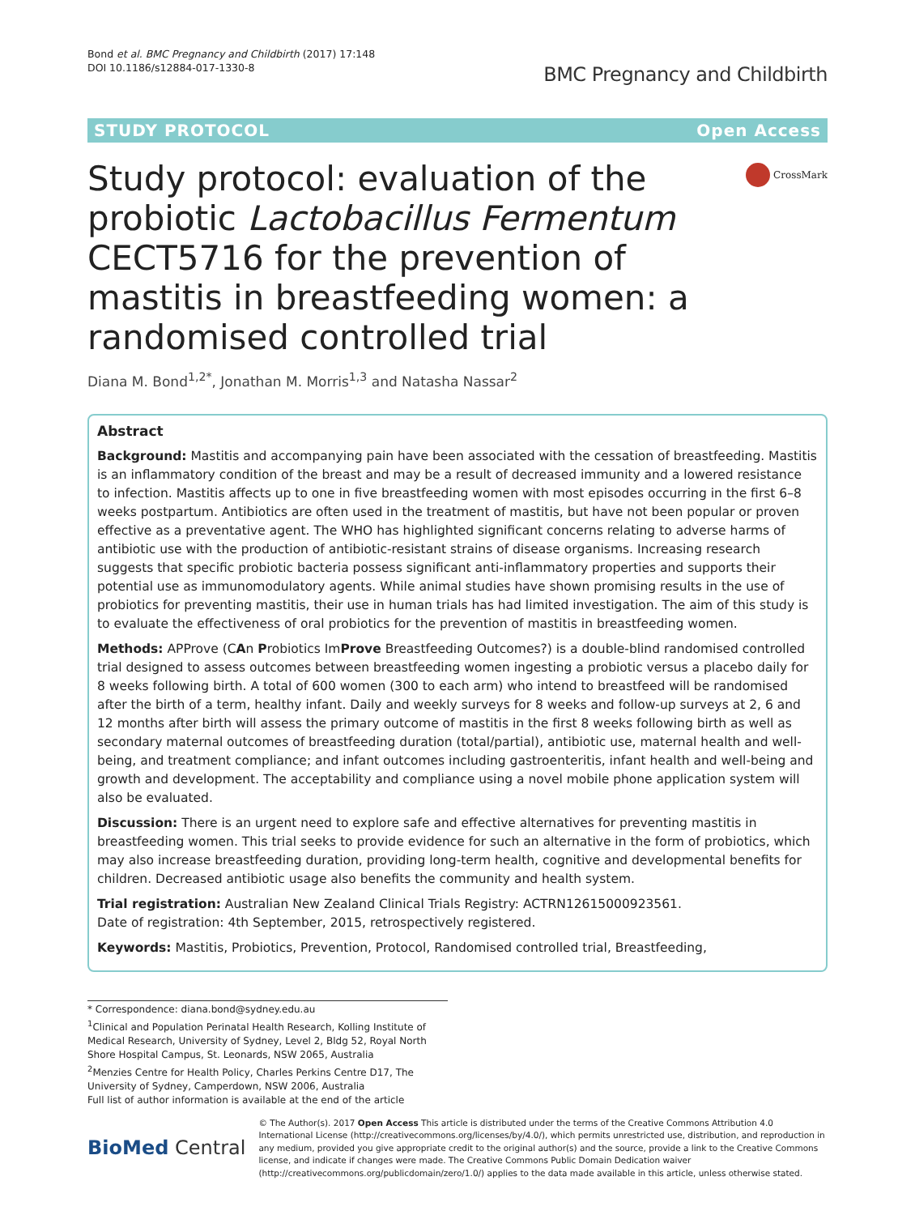Bond et al. BMC Pregnancy and Childbirth (2017) 17:148
DOI 10.1186/s12884-017-1330-8
BMC Pregnancy and Childbirth
STUDY PROTOCOL Open Access
Study protocol: evaluation of the probiotic Lactobacillus Fermentum CECT5716 for the prevention of mastitis in breastfeeding women: a randomised controlled trial
CrossMark
Diana M. Bond<sup>1,2*</sup>, Jonathan M. Morris<sup>1,3</sup> and Natasha Nassar<sup>2</sup>
Abstract
Background: Mastitis and accompanying pain have been associated with the cessation of breastfeeding. Mastitis is an inflammatory condition of the breast and may be a result of decreased immunity and a lowered resistance to infection. Mastitis affects up to one in five breastfeeding women with most episodes occurring in the first 6–8 weeks postpartum. Antibiotics are often used in the treatment of mastitis, but have not been popular or proven effective as a preventative agent. The WHO has highlighted significant concerns relating to adverse harms of antibiotic use with the production of antibiotic-resistant strains of disease organisms. Increasing research suggests that specific probiotic bacteria possess significant anti-inflammatory properties and supports their potential use as immunomodulatory agents. While animal studies have shown promising results in the use of probiotics for preventing mastitis, their use in human trials has had limited investigation. The aim of this study is to evaluate the effectiveness of oral probiotics for the prevention of mastitis in breastfeeding women.
Methods: APProve (CAn Probiotics ImProve Breastfeeding Outcomes?) is a double-blind randomised controlled trial designed to assess outcomes between breastfeeding women ingesting a probiotic versus a placebo daily for 8 weeks following birth. A total of 600 women (300 to each arm) who intend to breastfeed will be randomised after the birth of a term, healthy infant. Daily and weekly surveys for 8 weeks and follow-up surveys at 2, 6 and 12 months after birth will assess the primary outcome of mastitis in the first 8 weeks following birth as well as secondary maternal outcomes of breastfeeding duration (total/partial), antibiotic use, maternal health and well-being, and treatment compliance; and infant outcomes including gastroenteritis, infant health and well-being and growth and development. The acceptability and compliance using a novel mobile phone application system will also be evaluated.
Discussion: There is an urgent need to explore safe and effective alternatives for preventing mastitis in breastfeeding women. This trial seeks to provide evidence for such an alternative in the form of probiotics, which may also increase breastfeeding duration, providing long-term health, cognitive and developmental benefits for children. Decreased antibiotic usage also benefits the community and health system.
Trial registration: Australian New Zealand Clinical Trials Registry: ACTRN12615000923561.
Date of registration: 4th September, 2015, retrospectively registered.
Keywords: Mastitis, Probiotics, Prevention, Protocol, Randomised controlled trial, Breastfeeding,
* Correspondence: diana.bond@sydney.edu.au
<sup>1</sup> Clinical and Population Perinatal Health Research, Kolling Institute of Medical Research, University of Sydney, Level 2, Bldg 52, Royal North Shore Hospital Campus, St. Leonards, NSW 2065, Australia
<sup>2</sup> Menzies Centre for Health Policy, Charles Perkins Centre D17, The University of Sydney, Camperdown, NSW 2006, Australia
Full list of author information is available at the end of the article
BioMed Central
© The Author(s). 2017 Open Access This article is distributed under the terms of the Creative Commons Attribution 4.0 International License (http://creativecommons.org/licenses/by/4.0/), which permits unrestricted use, distribution, and reproduction in any medium, provided you give appropriate credit to the original author(s) and the source, provide a link to the Creative Commons license, and indicate if changes were made. The Creative Commons Public Domain Dedication waiver (http://creativecommons.org/publicdomain/zero/1.0/) applies to the data made available in this article, unless otherwise stated.